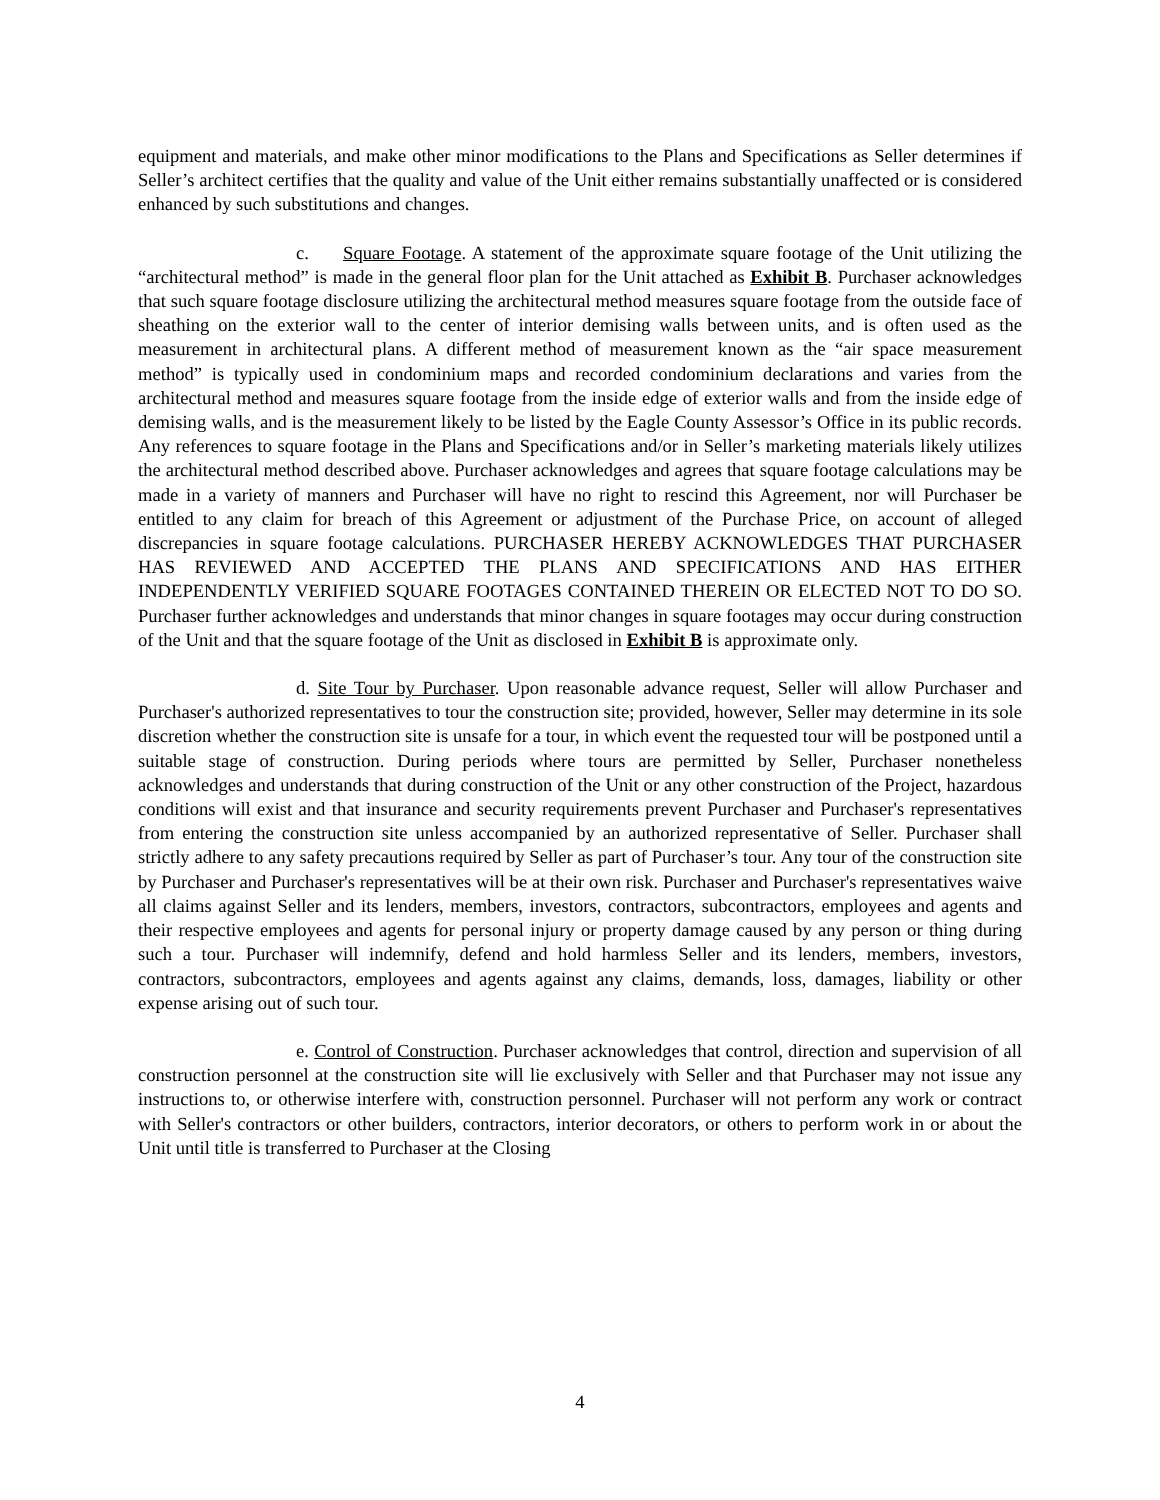equipment and materials, and make other minor modifications to the Plans and Specifications as Seller determines if Seller’s architect certifies that the quality and value of the Unit either remains substantially unaffected or is considered enhanced by such substitutions and changes.
c. Square Footage. A statement of the approximate square footage of the Unit utilizing the “architectural method” is made in the general floor plan for the Unit attached as Exhibit B. Purchaser acknowledges that such square footage disclosure utilizing the architectural method measures square footage from the outside face of sheathing on the exterior wall to the center of interior demising walls between units, and is often used as the measurement in architectural plans. A different method of measurement known as the “air space measurement method” is typically used in condominium maps and recorded condominium declarations and varies from the architectural method and measures square footage from the inside edge of exterior walls and from the inside edge of demising walls, and is the measurement likely to be listed by the Eagle County Assessor’s Office in its public records. Any references to square footage in the Plans and Specifications and/or in Seller’s marketing materials likely utilizes the architectural method described above. Purchaser acknowledges and agrees that square footage calculations may be made in a variety of manners and Purchaser will have no right to rescind this Agreement, nor will Purchaser be entitled to any claim for breach of this Agreement or adjustment of the Purchase Price, on account of alleged discrepancies in square footage calculations. PURCHASER HEREBY ACKNOWLEDGES THAT PURCHASER HAS REVIEWED AND ACCEPTED THE PLANS AND SPECIFICATIONS AND HAS EITHER INDEPENDENTLY VERIFIED SQUARE FOOTAGES CONTAINED THEREIN OR ELECTED NOT TO DO SO. Purchaser further acknowledges and understands that minor changes in square footages may occur during construction of the Unit and that the square footage of the Unit as disclosed in Exhibit B is approximate only.
d. Site Tour by Purchaser. Upon reasonable advance request, Seller will allow Purchaser and Purchaser's authorized representatives to tour the construction site; provided, however, Seller may determine in its sole discretion whether the construction site is unsafe for a tour, in which event the requested tour will be postponed until a suitable stage of construction. During periods where tours are permitted by Seller, Purchaser nonetheless acknowledges and understands that during construction of the Unit or any other construction of the Project, hazardous conditions will exist and that insurance and security requirements prevent Purchaser and Purchaser's representatives from entering the construction site unless accompanied by an authorized representative of Seller. Purchaser shall strictly adhere to any safety precautions required by Seller as part of Purchaser’s tour. Any tour of the construction site by Purchaser and Purchaser's representatives will be at their own risk. Purchaser and Purchaser's representatives waive all claims against Seller and its lenders, members, investors, contractors, subcontractors, employees and agents and their respective employees and agents for personal injury or property damage caused by any person or thing during such a tour. Purchaser will indemnify, defend and hold harmless Seller and its lenders, members, investors, contractors, subcontractors, employees and agents against any claims, demands, loss, damages, liability or other expense arising out of such tour.
e. Control of Construction. Purchaser acknowledges that control, direction and supervision of all construction personnel at the construction site will lie exclusively with Seller and that Purchaser may not issue any instructions to, or otherwise interfere with, construction personnel. Purchaser will not perform any work or contract with Seller's contractors or other builders, contractors, interior decorators, or others to perform work in or about the Unit until title is transferred to Purchaser at the Closing
4